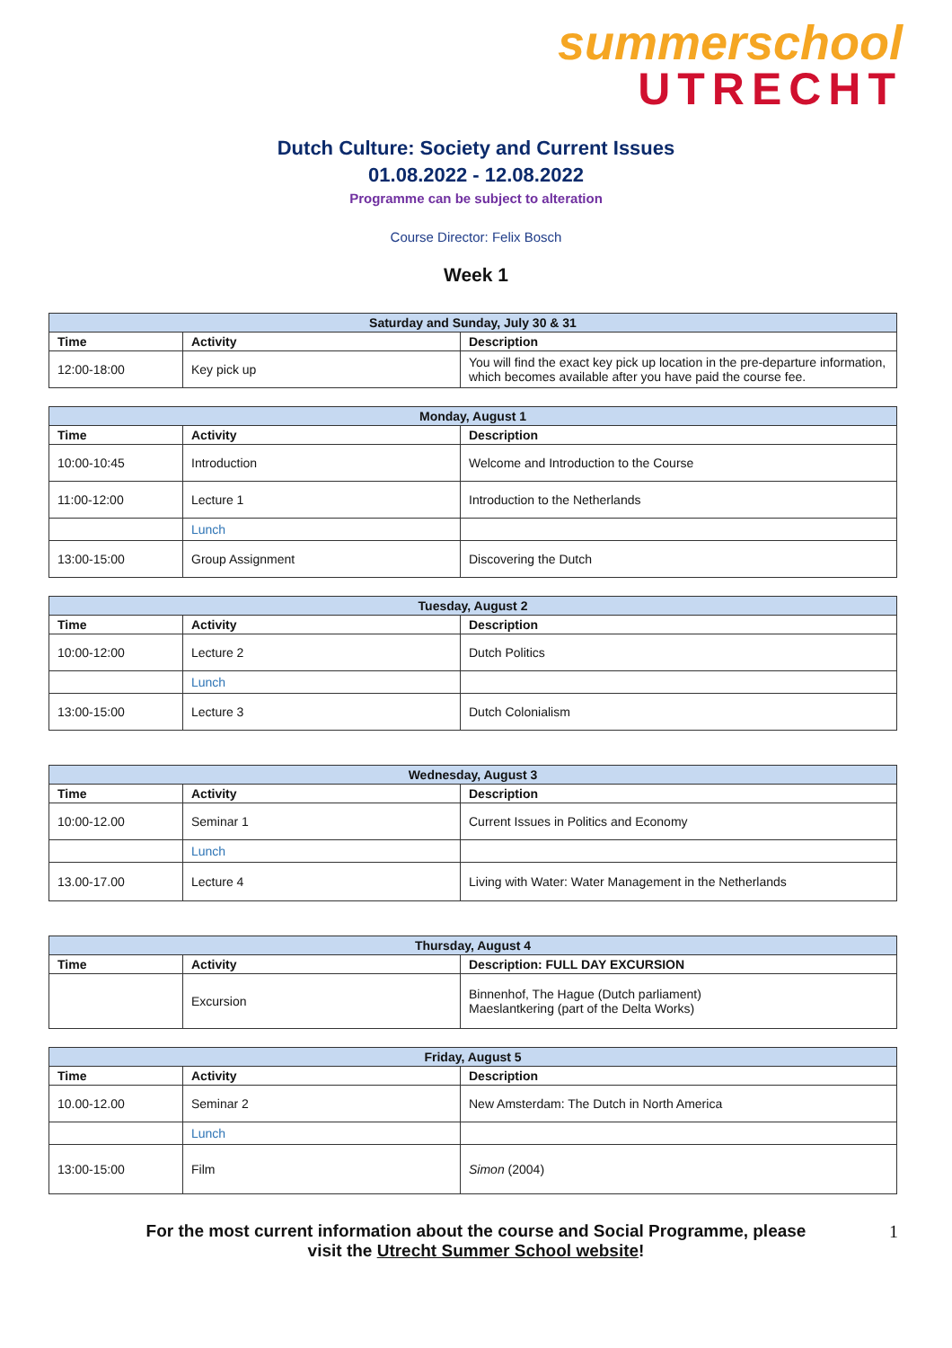summerschool
UTRECHT
Dutch Culture: Society and Current Issues
01.08.2022 - 12.08.2022
Programme can be subject to alteration
Course Director: Felix Bosch
Week 1
| Saturday and Sunday, July 30 & 31 | | |
| --- | --- | --- |
| Time | Activity | Description |
| 12:00-18:00 | Key pick up | You will find the exact key pick up location in the pre-departure information, which becomes available after you have paid the course fee. |
| Monday, August 1 | | |
| --- | --- | --- |
| Time | Activity | Description |
| 10:00-10:45 | Introduction | Welcome and Introduction to the Course |
| 11:00-12:00 | Lecture 1 | Introduction to the Netherlands |
| | Lunch | |
| 13:00-15:00 | Group Assignment | Discovering the Dutch |
| Tuesday, August 2 | | |
| --- | --- | --- |
| Time | Activity | Description |
| 10:00-12:00 | Lecture 2 | Dutch Politics |
| | Lunch | |
| 13:00-15:00 | Lecture 3 | Dutch Colonialism |
| Wednesday, August 3 | | |
| --- | --- | --- |
| Time | Activity | Description |
| 10:00-12.00 | Seminar 1 | Current Issues in Politics and Economy |
| | Lunch | |
| 13.00-17.00 | Lecture 4 | Living with Water: Water Management in the Netherlands |
| Thursday, August 4 | | |
| --- | --- | --- |
| Time | Activity | Description: FULL DAY EXCURSION |
| | Excursion | Binnenhof, The Hague (Dutch parliament) Maeslantkering (part of the Delta Works) |
| Friday, August 5 | | |
| --- | --- | --- |
| Time | Activity | Description |
| 10.00-12.00 | Seminar 2 | New Amsterdam: The Dutch in North America |
| | Lunch | |
| 13:00-15:00 | Film | Simon (2004) |
For the most current information about the course and Social Programme, please
visit the Utrecht Summer School website!
1